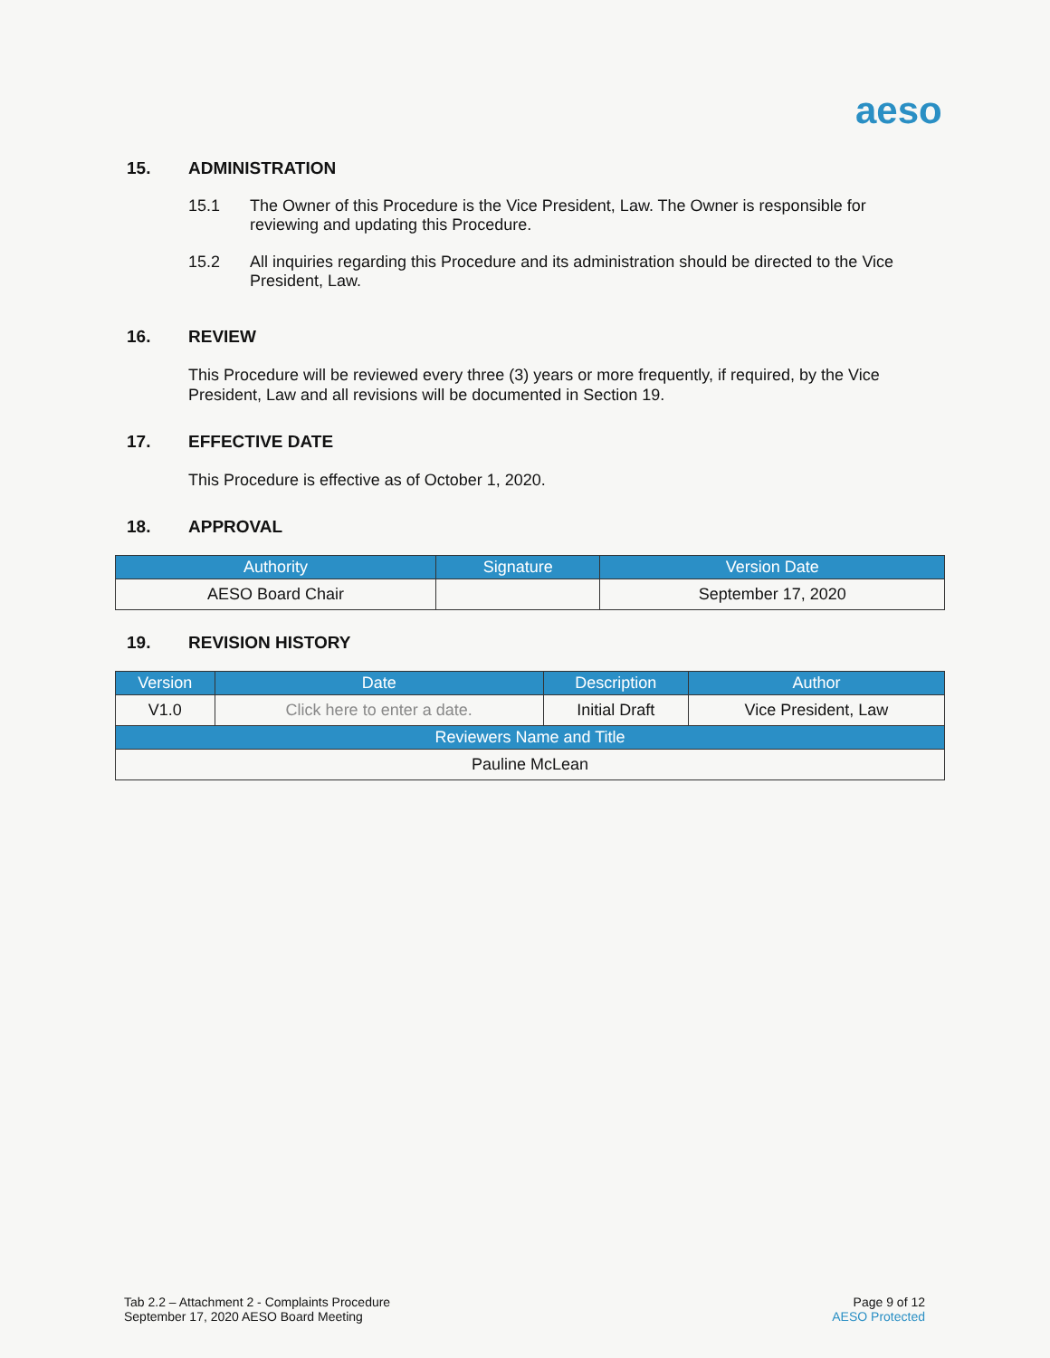aeso
15. ADMINISTRATION
15.1 The Owner of this Procedure is the Vice President, Law. The Owner is responsible for reviewing and updating this Procedure.
15.2 All inquiries regarding this Procedure and its administration should be directed to the Vice President, Law.
16. REVIEW
This Procedure will be reviewed every three (3) years or more frequently, if required, by the Vice President, Law and all revisions will be documented in Section 19.
17. EFFECTIVE DATE
This Procedure is effective as of October 1, 2020.
18. APPROVAL
| Authority | Signature | Version Date |
| --- | --- | --- |
| AESO Board Chair | | September 17, 2020 |
19. REVISION HISTORY
| Version | Date | Description | Author |
| --- | --- | --- | --- |
| V1.0 | Click here to enter a date. | Initial Draft | Vice President, Law |
| Reviewers Name and Title | | | |
| Pauline McLean | | | |
Tab 2.2 – Attachment 2 - Complaints Procedure
September 17, 2020 AESO Board Meeting
Page 9 of 12
AESO Protected